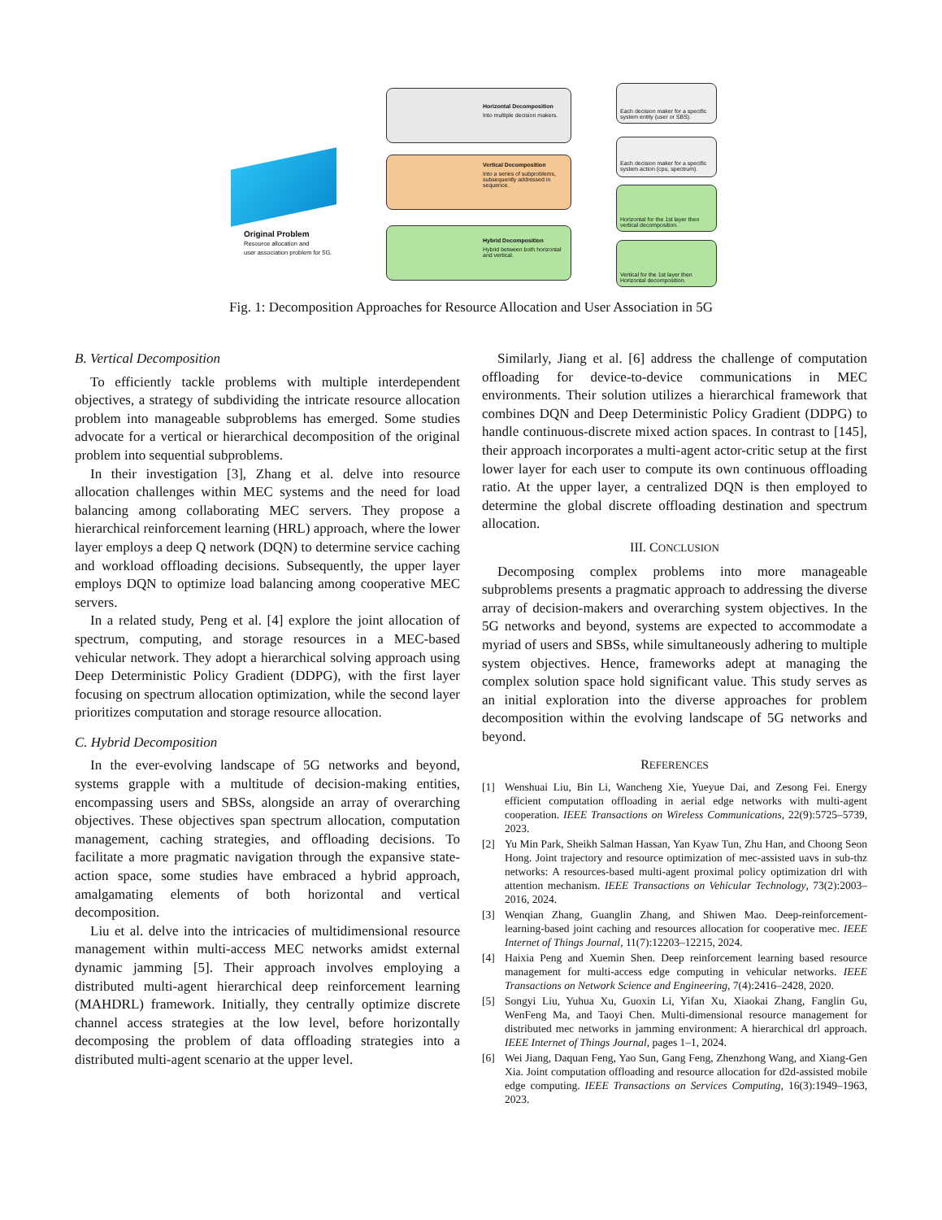Original Problem
Resource allocation and
user association problem for 5G.
Horizontal Decomposition
Into multiple decision makers.
Vertical Decomposition
Into a series of subproblems, subsequently addressed in sequence.
Hybrid Decomposition
Hybrid between both horizontal and vertical.
Each decision maker for a specific system entity (user or SBS).
Each decision maker for a specific system action (cpu, spectrum).
Horizontal for the 1st layer then vertical decomposition.
Vertical for the 1st layer then Horizontal decomposition.
Fig. 1: Decomposition Approaches for Resource Allocation and User Association in 5G
B. Vertical Decomposition
To efficiently tackle problems with multiple interdependent objectives, a strategy of subdividing the intricate resource allocation problem into manageable subproblems has emerged. Some studies advocate for a vertical or hierarchical decomposition of the original problem into sequential subproblems.
In their investigation [3], Zhang et al. delve into resource allocation challenges within MEC systems and the need for load balancing among collaborating MEC servers. They propose a hierarchical reinforcement learning (HRL) approach, where the lower layer employs a deep Q network (DQN) to determine service caching and workload offloading decisions. Subsequently, the upper layer employs DQN to optimize load balancing among cooperative MEC servers.
In a related study, Peng et al. [4] explore the joint allocation of spectrum, computing, and storage resources in a MEC-based vehicular network. They adopt a hierarchical solving approach using Deep Deterministic Policy Gradient (DDPG), with the first layer focusing on spectrum allocation optimization, while the second layer prioritizes computation and storage resource allocation.
C. Hybrid Decomposition
In the ever-evolving landscape of 5G networks and beyond, systems grapple with a multitude of decision-making entities, encompassing users and SBSs, alongside an array of overarching objectives. These objectives span spectrum allocation, computation management, caching strategies, and offloading decisions. To facilitate a more pragmatic navigation through the expansive state-action space, some studies have embraced a hybrid approach, amalgamating elements of both horizontal and vertical decomposition.
Liu et al. delve into the intricacies of multidimensional resource management within multi-access MEC networks amidst external dynamic jamming [5]. Their approach involves employing a distributed multi-agent hierarchical deep reinforcement learning (MAHDRL) framework. Initially, they centrally optimize discrete channel access strategies at the low level, before horizontally decomposing the problem of data offloading strategies into a distributed multi-agent scenario at the upper level.
Similarly, Jiang et al. [6] address the challenge of computation offloading for device-to-device communications in MEC environments. Their solution utilizes a hierarchical framework that combines DQN and Deep Deterministic Policy Gradient (DDPG) to handle continuous-discrete mixed action spaces. In contrast to [145], their approach incorporates a multi-agent actor-critic setup at the first lower layer for each user to compute its own continuous offloading ratio. At the upper layer, a centralized DQN is then employed to determine the global discrete offloading destination and spectrum allocation.
III. CONCLUSION
Decomposing complex problems into more manageable subproblems presents a pragmatic approach to addressing the diverse array of decision-makers and overarching system objectives. In the 5G networks and beyond, systems are expected to accommodate a myriad of users and SBSs, while simultaneously adhering to multiple system objectives. Hence, frameworks adept at managing the complex solution space hold significant value. This study serves as an initial exploration into the diverse approaches for problem decomposition within the evolving landscape of 5G networks and beyond.
REFERENCES
[1] Wenshuai Liu, Bin Li, Wancheng Xie, Yueyue Dai, and Zesong Fei. Energy efficient computation offloading in aerial edge networks with multi-agent cooperation. IEEE Transactions on Wireless Communications, 22(9):5725–5739, 2023.
[2] Yu Min Park, Sheikh Salman Hassan, Yan Kyaw Tun, Zhu Han, and Choong Seon Hong. Joint trajectory and resource optimization of mec-assisted uavs in sub-thz networks: A resources-based multi-agent proximal policy optimization drl with attention mechanism. IEEE Transactions on Vehicular Technology, 73(2):2003–2016, 2024.
[3] Wenqian Zhang, Guanglin Zhang, and Shiwen Mao. Deep-reinforcement-learning-based joint caching and resources allocation for cooperative mec. IEEE Internet of Things Journal, 11(7):12203–12215, 2024.
[4] Haixia Peng and Xuemin Shen. Deep reinforcement learning based resource management for multi-access edge computing in vehicular networks. IEEE Transactions on Network Science and Engineering, 7(4):2416–2428, 2020.
[5] Songyi Liu, Yuhua Xu, Guoxin Li, Yifan Xu, Xiaokai Zhang, Fanglin Gu, WenFeng Ma, and Taoyi Chen. Multi-dimensional resource management for distributed mec networks in jamming environment: A hierarchical drl approach. IEEE Internet of Things Journal, pages 1–1, 2024.
[6] Wei Jiang, Daquan Feng, Yao Sun, Gang Feng, Zhenzhong Wang, and Xiang-Gen Xia. Joint computation offloading and resource allocation for d2d-assisted mobile edge computing. IEEE Transactions on Services Computing, 16(3):1949–1963, 2023.